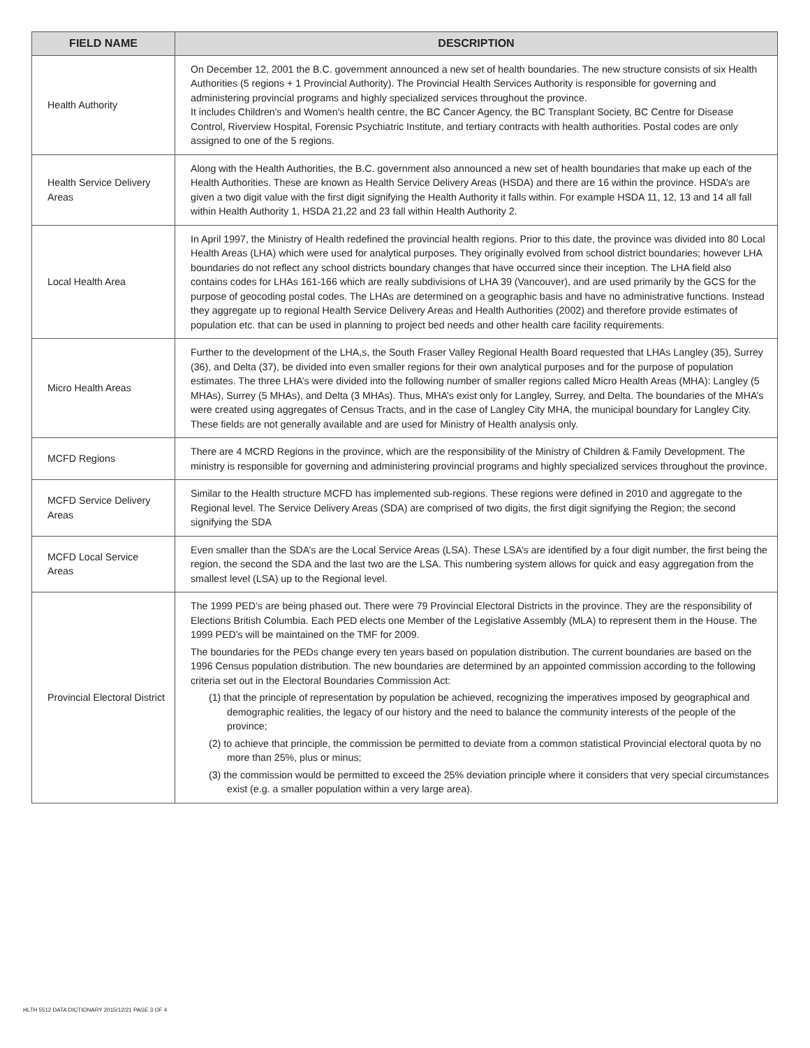| FIELD NAME | DESCRIPTION |
| --- | --- |
| Health Authority | On December 12, 2001 the B.C. government announced a new set of health boundaries. The new structure consists of six Health Authorities (5 regions + 1 Provincial Authority). The Provincial Health Services Authority is responsible for governing and administering provincial programs and highly specialized services throughout the province. It includes Children's and Women's health centre, the BC Cancer Agency, the BC Transplant Society, BC Centre for Disease Control, Riverview Hospital, Forensic Psychiatric Institute, and tertiary contracts with health authorities. Postal codes are only assigned to one of the 5 regions. |
| Health Service Delivery Areas | Along with the Health Authorities, the B.C. government also announced a new set of health boundaries that make up each of the Health Authorities. These are known as Health Service Delivery Areas (HSDA) and there are 16 within the province. HSDA’s are given a two digit value with the first digit signifying the Health Authority it falls within. For example HSDA 11, 12, 13 and 14 all fall within Health Authority 1, HSDA 21,22 and 23 fall within Health Authority 2. |
| Local Health Area | In April 1997, the Ministry of Health redefined the provincial health regions. Prior to this date, the province was divided into 80 Local Health Areas (LHA) which were used for analytical purposes. They originally evolved from school district boundaries; however LHA boundaries do not reflect any school districts boundary changes that have occurred since their inception. The LHA field also contains codes for LHAs 161-166 which are really subdivisions of LHA 39 (Vancouver), and are used primarily by the GCS for the purpose of geocoding postal codes. The LHAs are determined on a geographic basis and have no administrative functions. Instead they aggregate up to regional Health Service Delivery Areas and Health Authorities (2002) and therefore provide estimates of population etc. that can be used in planning to project bed needs and other health care facility requirements. |
| Micro Health Areas | Further to the development of the LHA,s, the South Fraser Valley Regional Health Board requested that LHAs Langley (35), Surrey (36), and Delta (37), be divided into even smaller regions for their own analytical purposes and for the purpose of population estimates. The three LHA’s were divided into the following number of smaller regions called Micro Health Areas (MHA): Langley (5 MHAs), Surrey (5 MHAs), and Delta (3 MHAs). Thus, MHA’s exist only for Langley, Surrey, and Delta. The boundaries of the MHA’s were created using aggregates of Census Tracts, and in the case of Langley City MHA, the municipal boundary for Langley City. These fields are not generally available and are used for Ministry of Health analysis only. |
| MCFD Regions | There are 4 MCRD Regions in the province, which are the responsibility of the Ministry of Children & Family Development. The ministry is responsible for governing and administering provincial programs and highly specialized services throughout the province. |
| MCFD Service Delivery Areas | Similar to the Health structure MCFD has implemented sub-regions. These regions were defined in 2010 and aggregate to the Regional level. The Service Delivery Areas (SDA) are comprised of two digits, the first digit signifying the Region; the second signifying the SDA |
| MCFD Local Service Areas | Even smaller than the SDA’s are the Local Service Areas (LSA). These LSA’s are identified by a four digit number, the first being the region, the second the SDA and the last two are the LSA. This numbering system allows for quick and easy aggregation from the smallest level (LSA) up to the Regional level. |
| Provincial Electoral District | The 1999 PED’s are being phased out. There were 79 Provincial Electoral Districts in the province. They are the responsibility of Elections British Columbia. Each PED elects one Member of the Legislative Assembly (MLA) to represent them in the House. The 1999 PED’s will be maintained on the TMF for 2009. The boundaries for the PEDs change every ten years based on population distribution. The current boundaries are based on the 1996 Census population distribution. The new boundaries are determined by an appointed commission according to the following criteria set out in the Electoral Boundaries Commission Act: (1) that the principle of representation by population be achieved, recognizing the imperatives imposed by geographical and demographic realities, the legacy of our history and the need to balance the community interests of the people of the province; (2) to achieve that principle, the commission be permitted to deviate from a common statistical Provincial electoral quota by no more than 25%, plus or minus; (3) the commission would be permitted to exceed the 25% deviation principle where it considers that very special circumstances exist (e.g. a smaller population within a very large area). |
HLTH 5512 DATA DICTIONARY 2015/12/21 PAGE 3 OF 4